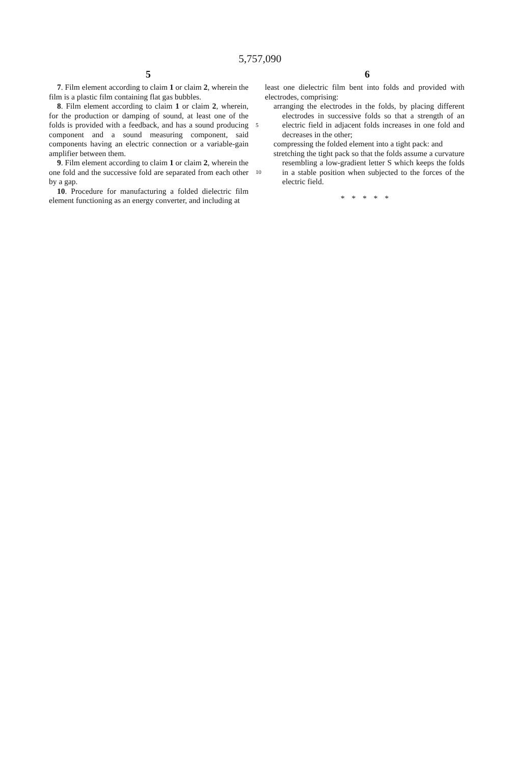5,757,090
5 6
7. Film element according to claim 1 or claim 2, wherein the film is a plastic film containing flat gas bubbles.
8. Film element according to claim 1 or claim 2, wherein, for the production or damping of sound, at least one of the folds is provided with a feedback, and has a sound producing component and a sound measuring component, said components having an electric connection or a variable-gain amplifier between them.
9. Film element according to claim 1 or claim 2, wherein the one fold and the successive fold are separated from each other by a gap.
10. Procedure for manufacturing a folded dielectric film element functioning as an energy converter, and including at
5
10
least one dielectric film bent into folds and provided with electrodes, comprising:
arranging the electrodes in the folds, by placing different electrodes in successive folds so that a strength of an electric field in adjacent folds increases in one fold and decreases in the other;
compressing the folded element into a tight pack: and
stretching the tight pack so that the folds assume a curvature resembling a low-gradient letter S which keeps the folds in a stable position when subjected to the forces of the electric field.
* * * * *